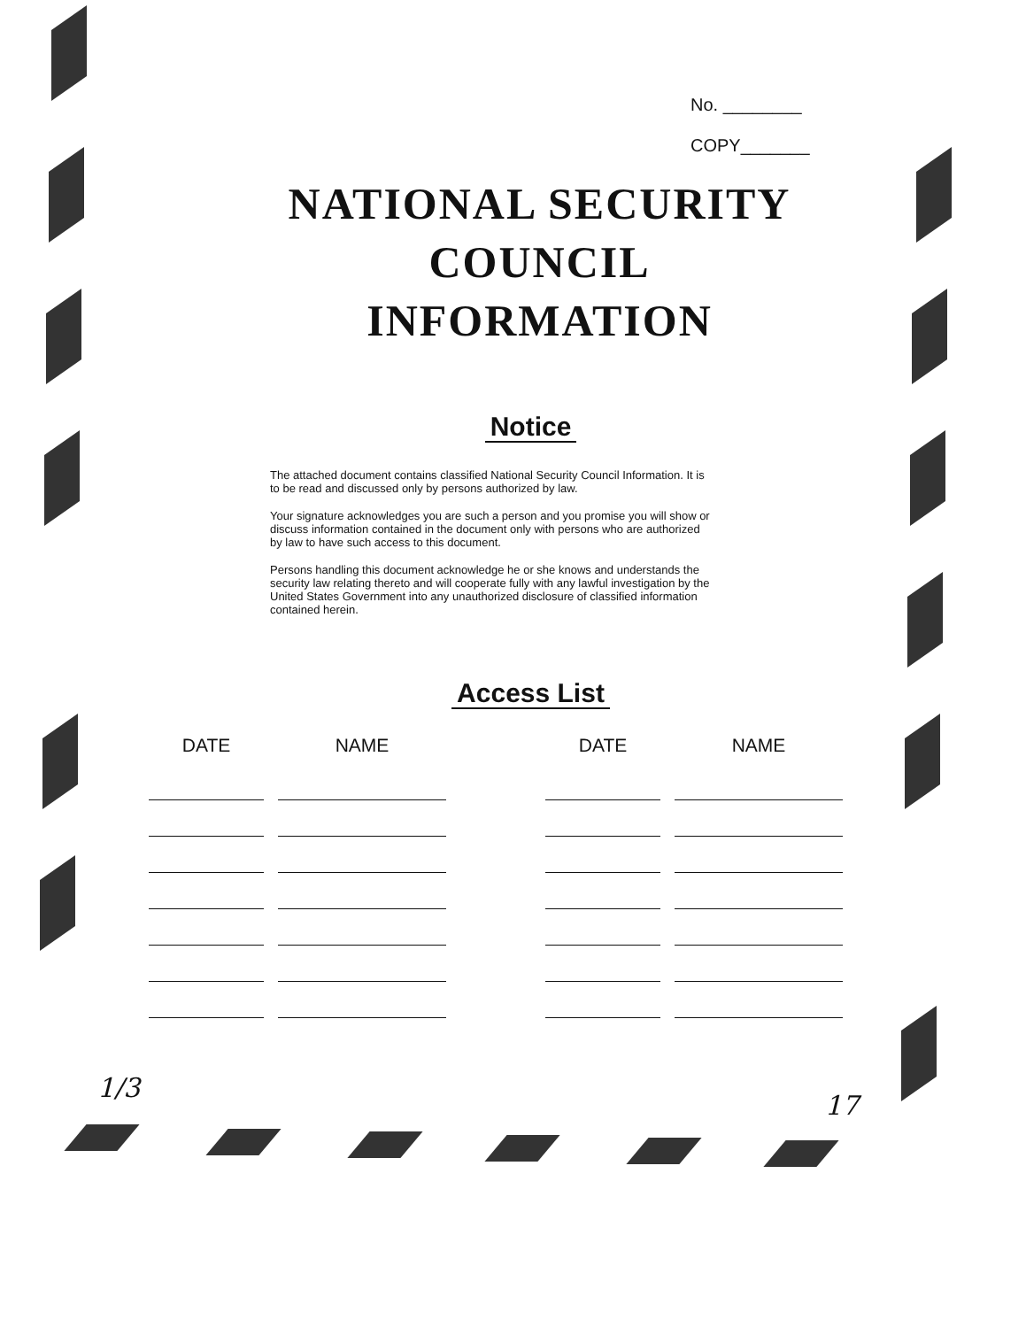No. ________
COPY_______
NATIONAL SECURITY
COUNCIL
INFORMATION
Notice
The attached document contains classified National Security Council Information. It is to be read and discussed only by persons authorized by law.
Your signature acknowledges you are such a person and you promise you will show or discuss information contained in the document only with persons who are authorized by law to have such access to this document.
Persons handling this document acknowledge he or she knows and understands the security law relating thereto and will cooperate fully with any lawful investigation by the United States Government into any unauthorized disclosure of classified information contained herein.
Access List
| DATE | NAME | | DATE | NAME |
| --- | --- | --- | --- | --- |
1/3 17